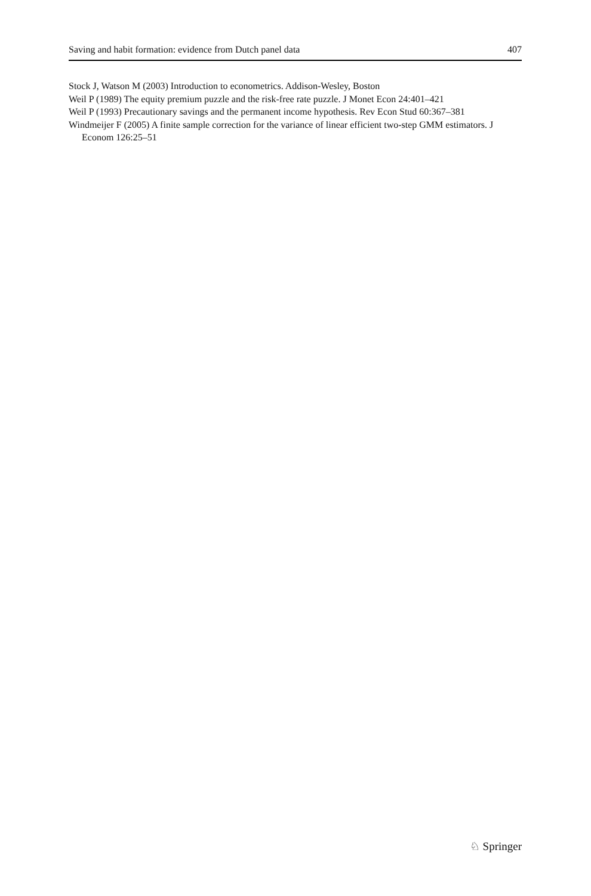Saving and habit formation: evidence from Dutch panel data 407
Stock J, Watson M (2003) Introduction to econometrics. Addison-Wesley, Boston
Weil P (1989) The equity premium puzzle and the risk-free rate puzzle. J Monet Econ 24:401–421
Weil P (1993) Precautionary savings and the permanent income hypothesis. Rev Econ Stud 60:367–381
Windmeijer F (2005) A finite sample correction for the variance of linear efficient two-step GMM estimators. J Econom 126:25–51
♘ Springer